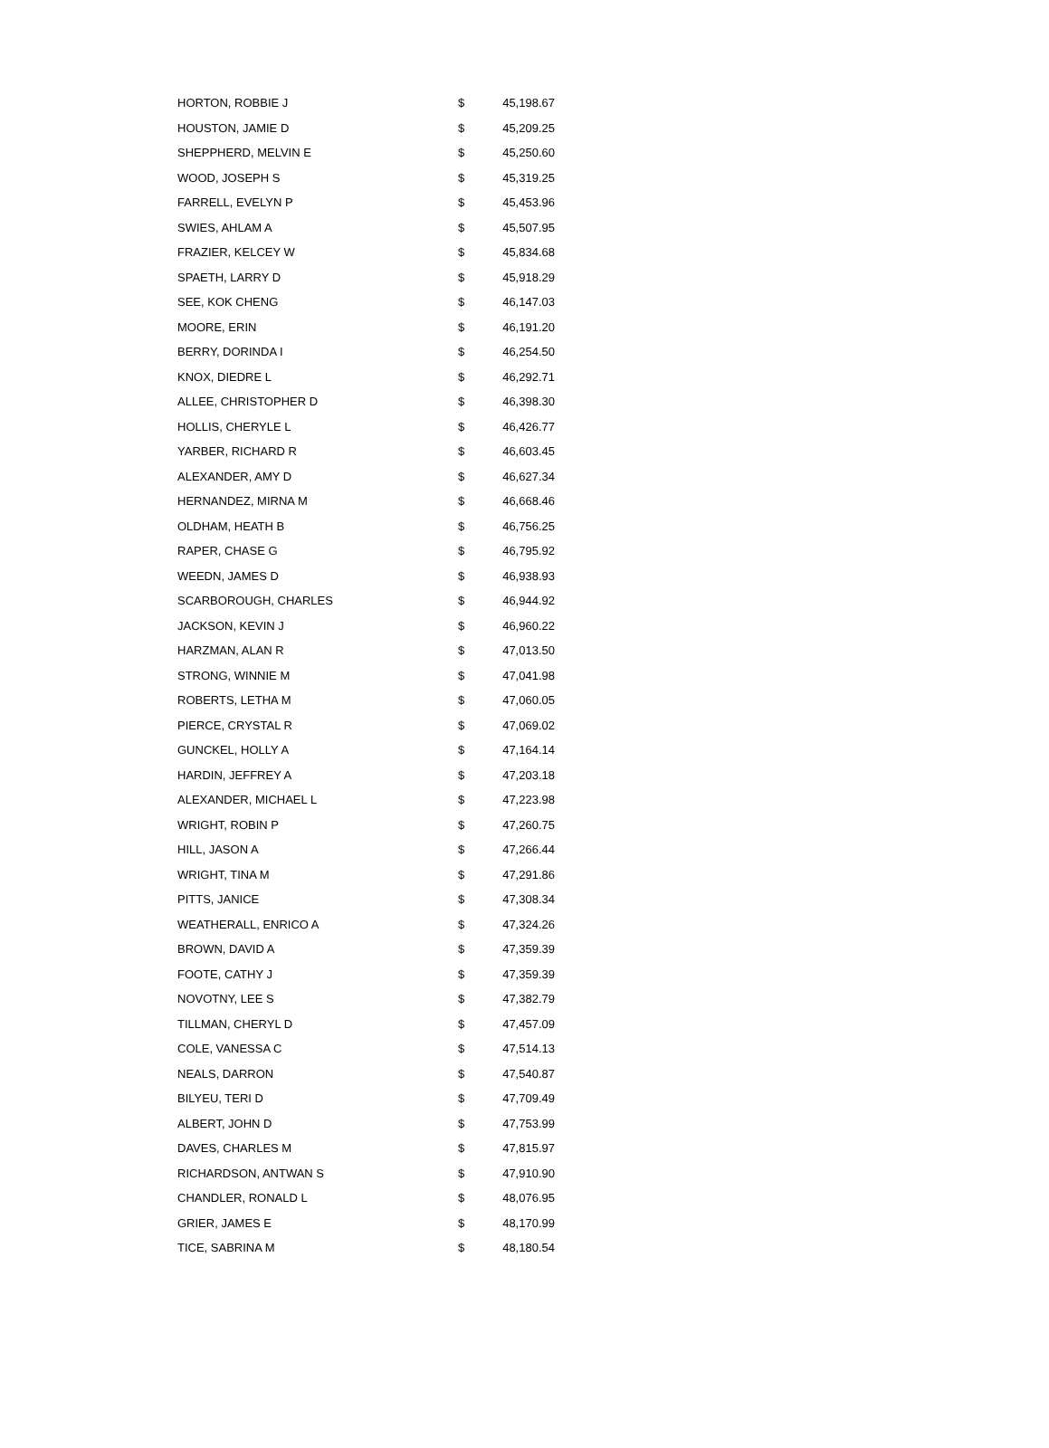| HORTON, ROBBIE J | $ | 45,198.67 |
| HOUSTON, JAMIE D | $ | 45,209.25 |
| SHEPPHERD, MELVIN E | $ | 45,250.60 |
| WOOD, JOSEPH S | $ | 45,319.25 |
| FARRELL, EVELYN P | $ | 45,453.96 |
| SWIES, AHLAM A | $ | 45,507.95 |
| FRAZIER, KELCEY W | $ | 45,834.68 |
| SPAETH, LARRY D | $ | 45,918.29 |
| SEE, KOK CHENG | $ | 46,147.03 |
| MOORE, ERIN | $ | 46,191.20 |
| BERRY, DORINDA I | $ | 46,254.50 |
| KNOX, DIEDRE L | $ | 46,292.71 |
| ALLEE, CHRISTOPHER D | $ | 46,398.30 |
| HOLLIS, CHERYLE L | $ | 46,426.77 |
| YARBER, RICHARD R | $ | 46,603.45 |
| ALEXANDER, AMY D | $ | 46,627.34 |
| HERNANDEZ, MIRNA M | $ | 46,668.46 |
| OLDHAM, HEATH B | $ | 46,756.25 |
| RAPER, CHASE G | $ | 46,795.92 |
| WEEDN, JAMES D | $ | 46,938.93 |
| SCARBOROUGH, CHARLES | $ | 46,944.92 |
| JACKSON, KEVIN J | $ | 46,960.22 |
| HARZMAN, ALAN R | $ | 47,013.50 |
| STRONG, WINNIE M | $ | 47,041.98 |
| ROBERTS, LETHA M | $ | 47,060.05 |
| PIERCE, CRYSTAL R | $ | 47,069.02 |
| GUNCKEL, HOLLY A | $ | 47,164.14 |
| HARDIN, JEFFREY A | $ | 47,203.18 |
| ALEXANDER, MICHAEL L | $ | 47,223.98 |
| WRIGHT, ROBIN P | $ | 47,260.75 |
| HILL, JASON A | $ | 47,266.44 |
| WRIGHT, TINA M | $ | 47,291.86 |
| PITTS, JANICE | $ | 47,308.34 |
| WEATHERALL, ENRICO A | $ | 47,324.26 |
| BROWN, DAVID A | $ | 47,359.39 |
| FOOTE, CATHY J | $ | 47,359.39 |
| NOVOTNY, LEE S | $ | 47,382.79 |
| TILLMAN, CHERYL D | $ | 47,457.09 |
| COLE, VANESSA C | $ | 47,514.13 |
| NEALS, DARRON | $ | 47,540.87 |
| BILYEU, TERI D | $ | 47,709.49 |
| ALBERT, JOHN D | $ | 47,753.99 |
| DAVES, CHARLES M | $ | 47,815.97 |
| RICHARDSON, ANTWAN S | $ | 47,910.90 |
| CHANDLER, RONALD L | $ | 48,076.95 |
| GRIER, JAMES E | $ | 48,170.99 |
| TICE, SABRINA M | $ | 48,180.54 |